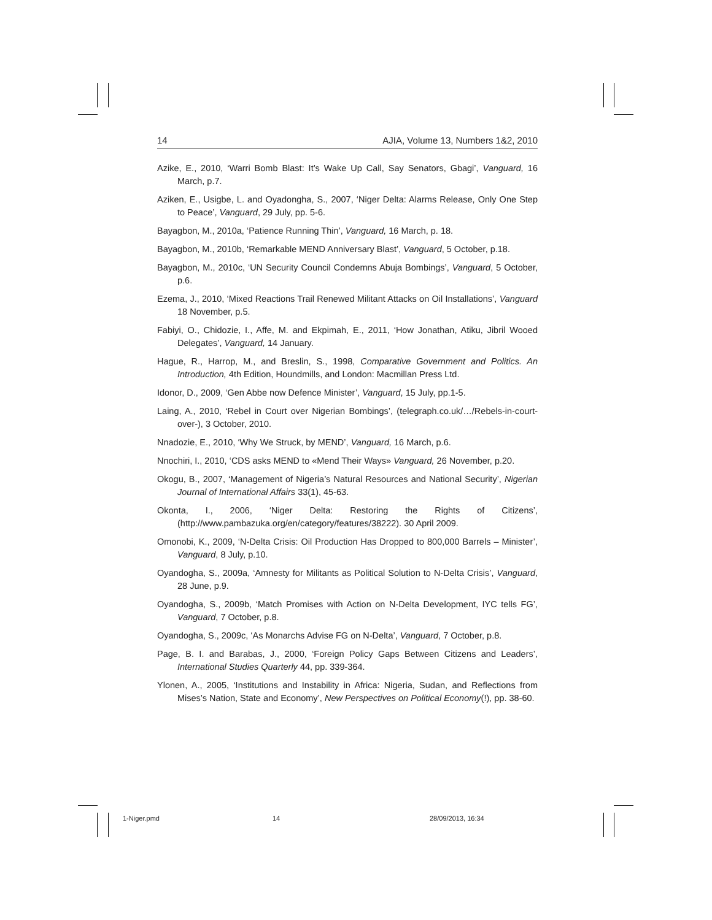14 AJIA, Volume 13, Numbers 1&2, 2010
Azike, E., 2010, ‘Warri Bomb Blast: It’s Wake Up Call, Say Senators, Gbagi’, Vanguard, 16 March, p.7.
Aziken, E., Usigbe, L. and Oyadongha, S., 2007, ‘Niger Delta: Alarms Release, Only One Step to Peace’, Vanguard, 29 July, pp. 5-6.
Bayagbon, M., 2010a, ‘Patience Running Thin’, Vanguard, 16 March, p. 18.
Bayagbon, M., 2010b, ‘Remarkable MEND Anniversary Blast’, Vanguard, 5 October, p.18.
Bayagbon, M., 2010c, ‘UN Security Council Condemns Abuja Bombings’, Vanguard, 5 October, p.6.
Ezema, J., 2010, ‘Mixed Reactions Trail Renewed Militant Attacks on Oil Installations’, Vanguard 18 November, p.5.
Fabiyi, O., Chidozie, I., Affe, M. and Ekpimah, E., 2011, ‘How Jonathan, Atiku, Jibril Wooed Delegates’, Vanguard, 14 January.
Hague, R., Harrop, M., and Breslin, S., 1998, Comparative Government and Politics. An Introduction, 4th Edition, Houndmills, and London: Macmillan Press Ltd.
Idonor, D., 2009, ‘Gen Abbe now Defence Minister’, Vanguard, 15 July, pp.1-5.
Laing, A., 2010, ‘Rebel in Court over Nigerian Bombings’, (telegraph.co.uk/…/Rebels-in-court-over-), 3 October, 2010.
Nnadozie, E., 2010, ‘Why We Struck, by MEND’, Vanguard, 16 March, p.6.
Nnochiri, I., 2010, ‘CDS asks MEND to «Mend Their Ways» Vanguard, 26 November, p.20.
Okogu, B., 2007, ‘Management of Nigeria’s Natural Resources and National Security’, Nigerian Journal of International Affairs 33(1), 45-63.
Okonta, I., 2006, ‘Niger Delta: Restoring the Rights of Citizens’, (http://www.pambazuka.org/en/category/features/38222). 30 April 2009.
Omonobi, K., 2009, ‘N-Delta Crisis: Oil Production Has Dropped to 800,000 Barrels – Minister’, Vanguard, 8 July, p.10.
Oyandogha, S., 2009a, ‘Amnesty for Militants as Political Solution to N-Delta Crisis’, Vanguard, 28 June, p.9.
Oyandogha, S., 2009b, ‘Match Promises with Action on N-Delta Development, IYC tells FG’, Vanguard, 7 October, p.8.
Oyandogha, S., 2009c, ‘As Monarchs Advise FG on N-Delta’, Vanguard, 7 October, p.8.
Page, B. I. and Barabas, J., 2000, ‘Foreign Policy Gaps Between Citizens and Leaders’, International Studies Quarterly 44, pp. 339-364.
Ylonen, A., 2005, ‘Institutions and Instability in Africa: Nigeria, Sudan, and Reflections from Mises’s Nation, State and Economy’, New Perspectives on Political Economy(!), pp. 38-60.
1-Niger.pmd 14 28/09/2013, 16:34